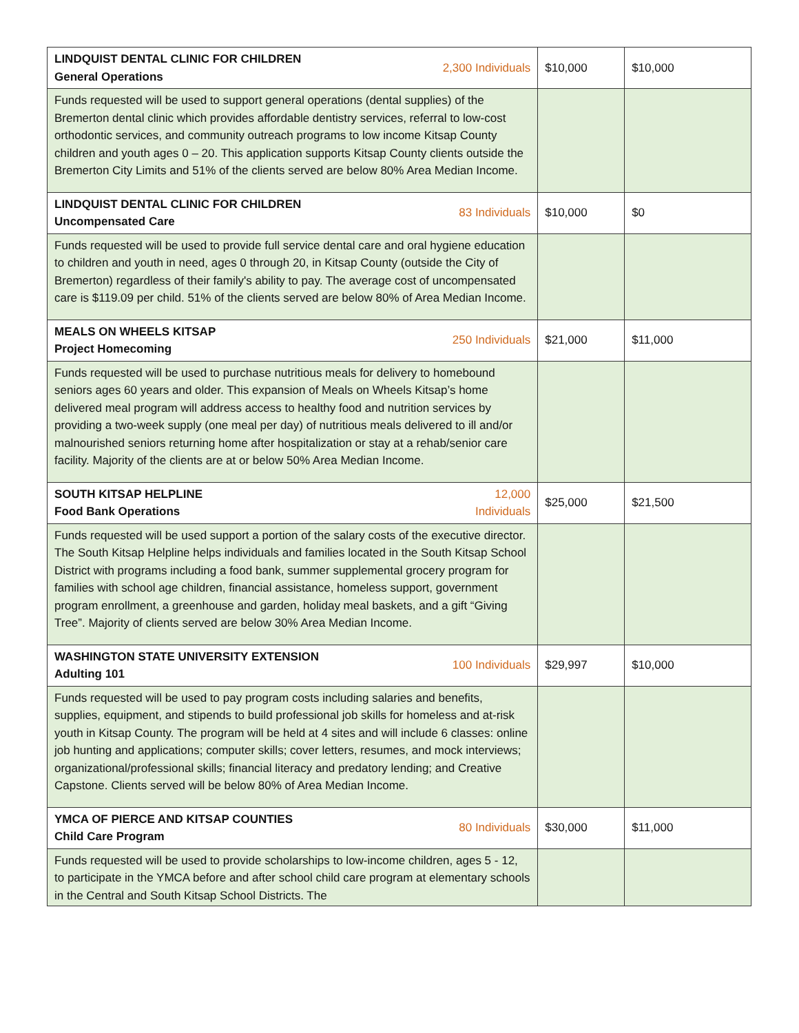| LINDQUIST DENTAL CLINIC FOR CHILDREN General Operations 2,300 Individuals | $10,000 | $10,000 |
| Funds requested will be used to support general operations (dental supplies) of the Bremerton dental clinic which provides affordable dentistry services, referral to low-cost orthodontic services, and community outreach programs to low income Kitsap County children and youth ages 0 – 20. This application supports Kitsap County clients outside the Bremerton City Limits and 51% of the clients served are below 80% Area Median Income. | | |
| LINDQUIST DENTAL CLINIC FOR CHILDREN Uncompensated Care 83 Individuals | $10,000 | $0 |
| Funds requested will be used to provide full service dental care and oral hygiene education to children and youth in need, ages 0 through 20, in Kitsap County (outside the City of Bremerton) regardless of their family's ability to pay. The average cost of uncompensated care is $119.09 per child. 51% of the clients served are below 80% of Area Median Income. | | |
| MEALS ON WHEELS KITSAP Project Homecoming 250 Individuals | $21,000 | $11,000 |
| Funds requested will be used to purchase nutritious meals for delivery to homebound seniors ages 60 years and older. This expansion of Meals on Wheels Kitsap’s home delivered meal program will address access to healthy food and nutrition services by providing a two-week supply (one meal per day) of nutritious meals delivered to ill and/or malnourished seniors returning home after hospitalization or stay at a rehab/senior care facility. Majority of the clients are at or below 50% Area Median Income. | | |
| SOUTH KITSAP HELPLINE Food Bank Operations 12,000 Individuals | $25,000 | $21,500 |
| Funds requested will be used support a portion of the salary costs of the executive director. The South Kitsap Helpline helps individuals and families located in the South Kitsap School District with programs including a food bank, summer supplemental grocery program for families with school age children, financial assistance, homeless support, government program enrollment, a greenhouse and garden, holiday meal baskets, and a gift “Giving Tree”. Majority of clients served are below 30% Area Median Income. | | |
| WASHINGTON STATE UNIVERSITY EXTENSION Adulting 101 100 Individuals | $29,997 | $10,000 |
| Funds requested will be used to pay program costs including salaries and benefits, supplies, equipment, and stipends to build professional job skills for homeless and at-risk youth in Kitsap County. The program will be held at 4 sites and will include 6 classes: online job hunting and applications; computer skills; cover letters, resumes, and mock interviews; organizational/professional skills; financial literacy and predatory lending; and Creative Capstone. Clients served will be below 80% of Area Median Income. | | |
| YMCA OF PIERCE AND KITSAP COUNTIES Child Care Program 80 Individuals | $30,000 | $11,000 |
| Funds requested will be used to provide scholarships to low-income children, ages 5 - 12, to participate in the YMCA before and after school child care program at elementary schools in the Central and South Kitsap School Districts. The | | |